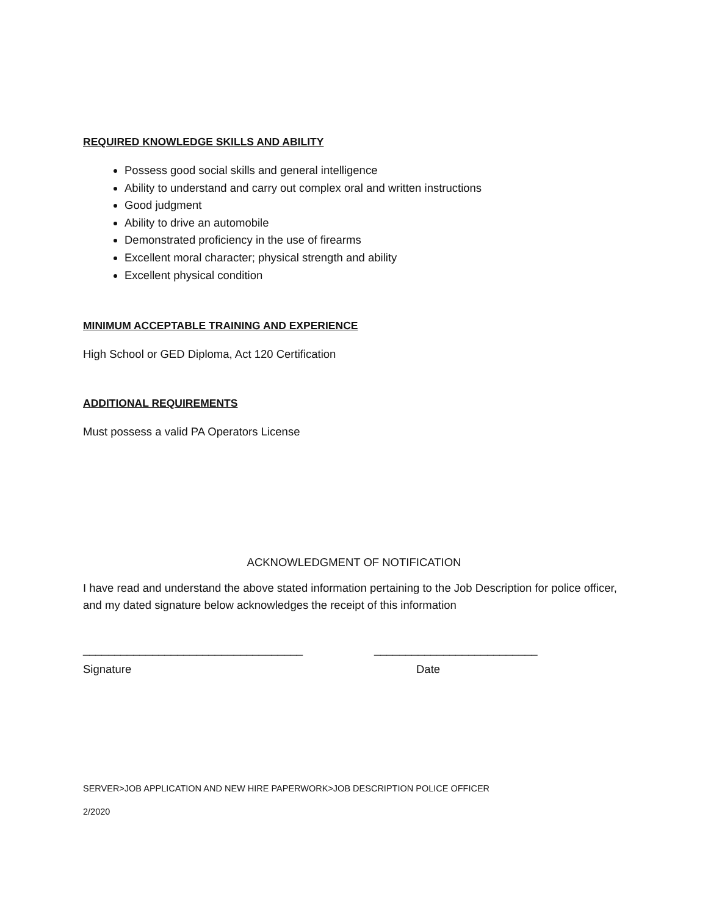REQUIRED KNOWLEDGE SKILLS AND ABILITY
Possess good social skills and general intelligence
Ability to understand and carry out complex oral and written instructions
Good judgment
Ability to drive an automobile
Demonstrated proficiency in the use of firearms
Excellent moral character; physical strength and ability
Excellent physical condition
MINIMUM ACCEPTABLE TRAINING AND EXPERIENCE
High School or GED Diploma, Act 120 Certification
ADDITIONAL REQUIREMENTS
Must possess a valid PA Operators License
ACKNOWLEDGMENT OF NOTIFICATION
I have read and understand the above stated information pertaining to the Job Description for police officer, and my dated signature below acknowledges the receipt of this information
___________________________________ __________________________
Signature Date
SERVER>JOB APPLICATION AND NEW HIRE PAPERWORK>JOB DESCRIPTION POLICE OFFICER
2/2020